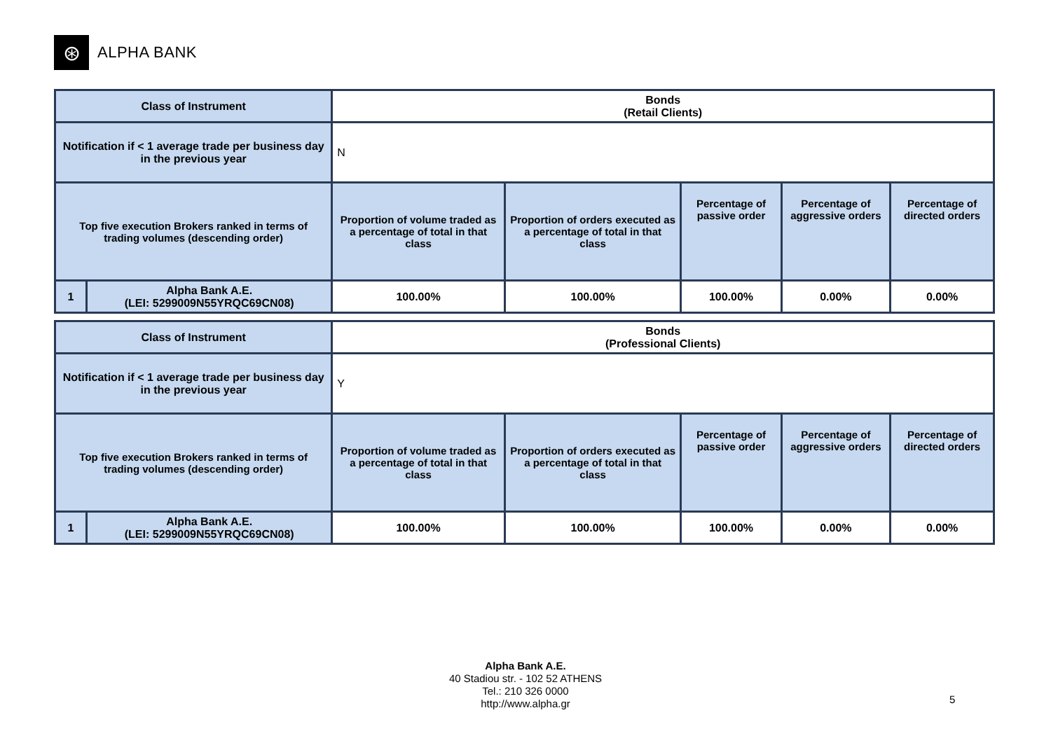⊛
ALPHA BANK
| Class of Instrument | | Bonds (Retail Clients) | | | | |
| Notification if < 1 average trade per business day in the previous year | | N | | | | |
| Top five execution Brokers ranked in terms of trading volumes (descending order) | | Proportion of volume traded as a percentage of total in that class | Proportion of orders executed as a percentage of total in that class | Percentage of passive order | Percentage of aggressive orders | Percentage of directed orders |
| 1 | Alpha Bank A.E. (LEI: 5299009N55YRQC69CN08) | 100.00% | 100.00% | 100.00% | 0.00% | 0.00% |
| Class of Instrument | | Bonds (Professional Clients) | | | | |
| Notification if < 1 average trade per business day in the previous year | | Y | | | | |
| Top five execution Brokers ranked in terms of trading volumes (descending order) | | Proportion of volume traded as a percentage of total in that class | Proportion of orders executed as a percentage of total in that class | Percentage of passive order | Percentage of aggressive orders | Percentage of directed orders |
| 1 | Alpha Bank A.E. (LEI: 5299009N55YRQC69CN08) | 100.00% | 100.00% | 100.00% | 0.00% | 0.00% |
Alpha Bank A.E.
40 Stadiou str. - 102 52 ATHENS
Tel.: 210 326 0000
http://www.alpha.gr
5